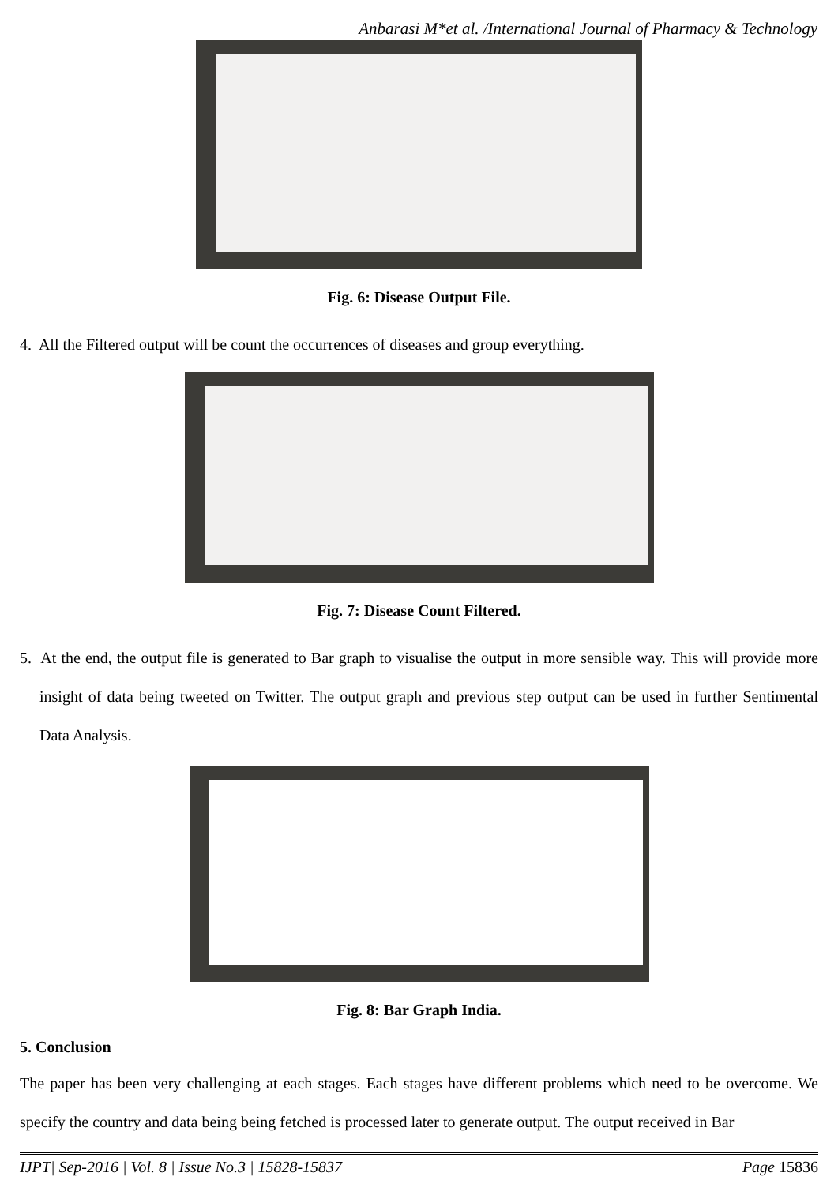Anbarasi M*et al. /International Journal of Pharmacy & Technology
Fig. 6: Disease Output File.
4. All the Filtered output will be count the occurrences of diseases and group everything.
Fig. 7: Disease Count Filtered.
5. At the end, the output file is generated to Bar graph to visualise the output in more sensible way. This will provide more insight of data being tweeted on Twitter. The output graph and previous step output can be used in further Sentimental Data Analysis.
Fig. 8: Bar Graph India.
5. Conclusion
The paper has been very challenging at each stages. Each stages have different problems which need to be overcome. We specify the country and data being being fetched is processed later to generate output. The output received in Bar
IJPT| Sep-2016 | Vol. 8 | Issue No.3 | 15828-15837 Page 15836